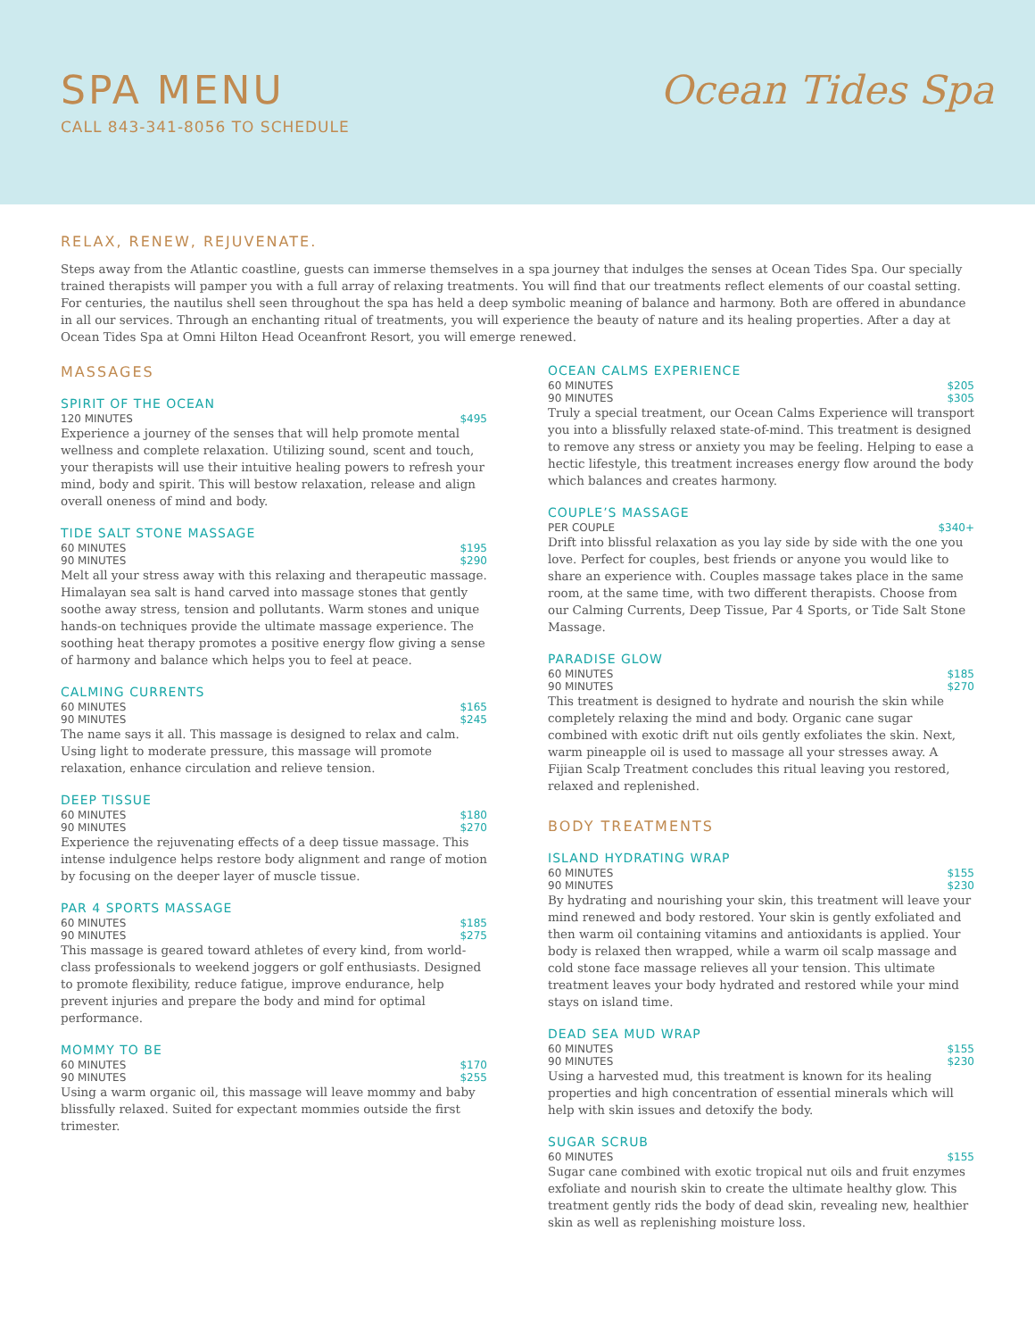SPA MENU
CALL 843-341-8056 TO SCHEDULE
Ocean Tides Spa
RELAX, RENEW, REJUVENATE.
Steps away from the Atlantic coastline, guests can immerse themselves in a spa journey that indulges the senses at Ocean Tides Spa. Our specially trained therapists will pamper you with a full array of relaxing treatments. You will find that our treatments reflect elements of our coastal setting. For centuries, the nautilus shell seen throughout the spa has held a deep symbolic meaning of balance and harmony. Both are offered in abundance in all our services. Through an enchanting ritual of treatments, you will experience the beauty of nature and its healing properties. After a day at Ocean Tides Spa at Omni Hilton Head Oceanfront Resort, you will emerge renewed.
MASSAGES
SPIRIT OF THE OCEAN
120 MINUTES $495
Experience a journey of the senses that will help promote mental wellness and complete relaxation. Utilizing sound, scent and touch, your therapists will use their intuitive healing powers to refresh your mind, body and spirit. This will bestow relaxation, release and align overall oneness of mind and body.
TIDE SALT STONE MASSAGE
60 MINUTES $195
90 MINUTES $290
Melt all your stress away with this relaxing and therapeutic massage. Himalayan sea salt is hand carved into massage stones that gently soothe away stress, tension and pollutants. Warm stones and unique hands-on techniques provide the ultimate massage experience. The soothing heat therapy promotes a positive energy flow giving a sense of harmony and balance which helps you to feel at peace.
CALMING CURRENTS
60 MINUTES $165
90 MINUTES $245
The name says it all. This massage is designed to relax and calm. Using light to moderate pressure, this massage will promote relaxation, enhance circulation and relieve tension.
DEEP TISSUE
60 MINUTES $180
90 MINUTES $270
Experience the rejuvenating effects of a deep tissue massage. This intense indulgence helps restore body alignment and range of motion by focusing on the deeper layer of muscle tissue.
PAR 4 SPORTS MASSAGE
60 MINUTES $185
90 MINUTES $275
This massage is geared toward athletes of every kind, from world-class professionals to weekend joggers or golf enthusiasts. Designed to promote flexibility, reduce fatigue, improve endurance, help prevent injuries and prepare the body and mind for optimal performance.
MOMMY TO BE
60 MINUTES $170
90 MINUTES $255
Using a warm organic oil, this massage will leave mommy and baby blissfully relaxed. Suited for expectant mommies outside the first trimester.
OCEAN CALMS EXPERIENCE
60 MINUTES $205
90 MINUTES $305
Truly a special treatment, our Ocean Calms Experience will transport you into a blissfully relaxed state-of-mind. This treatment is designed to remove any stress or anxiety you may be feeling. Helping to ease a hectic lifestyle, this treatment increases energy flow around the body which balances and creates harmony.
COUPLE’S MASSAGE
PER COUPLE $340+
Drift into blissful relaxation as you lay side by side with the one you love. Perfect for couples, best friends or anyone you would like to share an experience with. Couples massage takes place in the same room, at the same time, with two different therapists. Choose from our Calming Currents, Deep Tissue, Par 4 Sports, or Tide Salt Stone Massage.
PARADISE GLOW
60 MINUTES $185
90 MINUTES $270
This treatment is designed to hydrate and nourish the skin while completely relaxing the mind and body. Organic cane sugar combined with exotic drift nut oils gently exfoliates the skin. Next, warm pineapple oil is used to massage all your stresses away. A Fijian Scalp Treatment concludes this ritual leaving you restored, relaxed and replenished.
BODY TREATMENTS
ISLAND HYDRATING WRAP
60 MINUTES $155
90 MINUTES $230
By hydrating and nourishing your skin, this treatment will leave your mind renewed and body restored. Your skin is gently exfoliated and then warm oil containing vitamins and antioxidants is applied. Your body is relaxed then wrapped, while a warm oil scalp massage and cold stone face massage relieves all your tension. This ultimate treatment leaves your body hydrated and restored while your mind stays on island time.
DEAD SEA MUD WRAP
60 MINUTES $155
90 MINUTES $230
Using a harvested mud, this treatment is known for its healing properties and high concentration of essential minerals which will help with skin issues and detoxify the body.
SUGAR SCRUB
60 MINUTES $155
Sugar cane combined with exotic tropical nut oils and fruit enzymes exfoliate and nourish skin to create the ultimate healthy glow. This treatment gently rids the body of dead skin, revealing new, healthier skin as well as replenishing moisture loss.